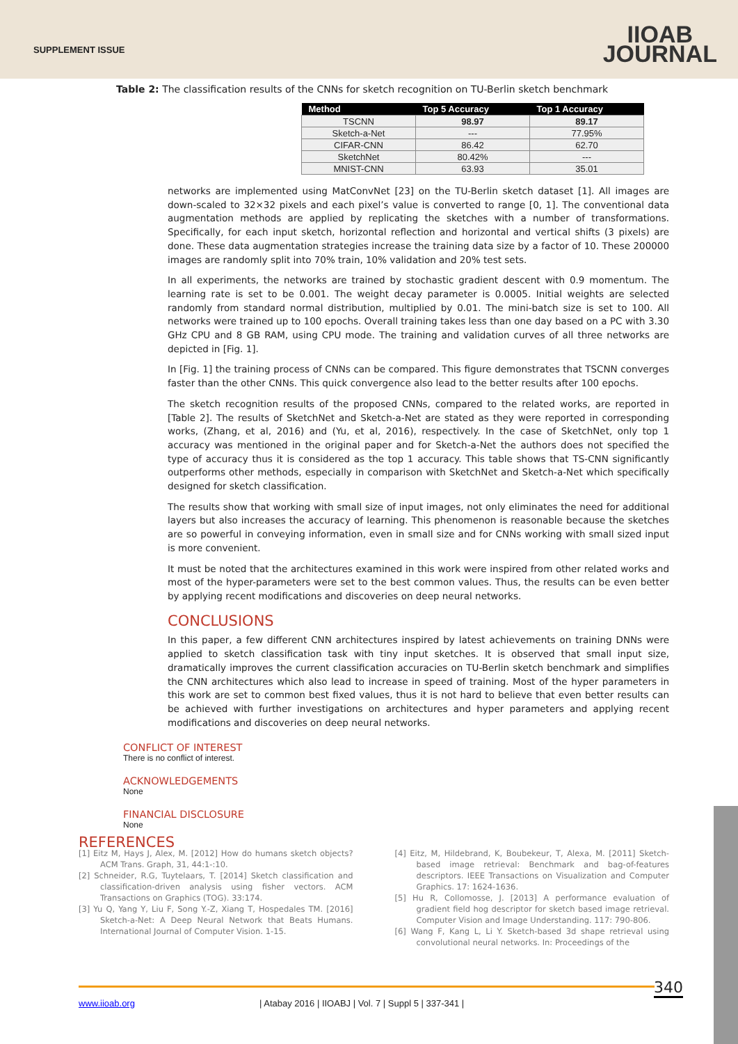SUPPLEMENT ISSUE
IIOAB
JOURNAL
Table 2: The classification results of the CNNs for sketch recognition on TU-Berlin sketch benchmark
| Method | Top 5 Accuracy | Top 1 Accuracy |
| --- | --- | --- |
| TSCNN | 98.97 | 89.17 |
| Sketch-a-Net | --- | 77.95% |
| CIFAR-CNN | 86.42 | 62.70 |
| SketchNet | 80.42% | --- |
| MNIST-CNN | 63.93 | 35.01 |
networks are implemented using MatConvNet [23] on the TU-Berlin sketch dataset [1]. All images are down-scaled to 32×32 pixels and each pixel’s value is converted to range [0, 1]. The conventional data augmentation methods are applied by replicating the sketches with a number of transformations. Specifically, for each input sketch, horizontal reflection and horizontal and vertical shifts (3 pixels) are done. These data augmentation strategies increase the training data size by a factor of 10. These 200000 images are randomly split into 70% train, 10% validation and 20% test sets.
In all experiments, the networks are trained by stochastic gradient descent with 0.9 momentum. The learning rate is set to be 0.001. The weight decay parameter is 0.0005. Initial weights are selected randomly from standard normal distribution, multiplied by 0.01. The mini-batch size is set to 100. All networks were trained up to 100 epochs. Overall training takes less than one day based on a PC with 3.30 GHz CPU and 8 GB RAM, using CPU mode. The training and validation curves of all three networks are depicted in [Fig. 1].
In [Fig. 1] the training process of CNNs can be compared. This figure demonstrates that TSCNN converges faster than the other CNNs. This quick convergence also lead to the better results after 100 epochs.
The sketch recognition results of the proposed CNNs, compared to the related works, are reported in [Table 2]. The results of SketchNet and Sketch-a-Net are stated as they were reported in corresponding works, (Zhang, et al, 2016) and (Yu, et al, 2016), respectively. In the case of SketchNet, only top 1 accuracy was mentioned in the original paper and for Sketch-a-Net the authors does not specified the type of accuracy thus it is considered as the top 1 accuracy. This table shows that TS-CNN significantly outperforms other methods, especially in comparison with SketchNet and Sketch-a-Net which specifically designed for sketch classification.
The results show that working with small size of input images, not only eliminates the need for additional layers but also increases the accuracy of learning. This phenomenon is reasonable because the sketches are so powerful in conveying information, even in small size and for CNNs working with small sized input is more convenient.
It must be noted that the architectures examined in this work were inspired from other related works and most of the hyper-parameters were set to the best common values. Thus, the results can be even better by applying recent modifications and discoveries on deep neural networks.
CONCLUSIONS
In this paper, a few different CNN architectures inspired by latest achievements on training DNNs were applied to sketch classification task with tiny input sketches. It is observed that small input size, dramatically improves the current classification accuracies on TU-Berlin sketch benchmark and simplifies the CNN architectures which also lead to increase in speed of training. Most of the hyper parameters in this work are set to common best fixed values, thus it is not hard to believe that even better results can be achieved with further investigations on architectures and hyper parameters and applying recent modifications and discoveries on deep neural networks.
CONFLICT OF INTEREST
There is no conflict of interest.
ACKNOWLEDGEMENTS
None
FINANCIAL DISCLOSURE
None
REFERENCES
[1] Eitz M, Hays J, Alex, M. [2012] How do humans sketch objects? ACM Trans. Graph, 31, 44:1-:10.
[2] Schneider, R.G, Tuytelaars, T. [2014] Sketch classification and classification-driven analysis using fisher vectors. ACM Transactions on Graphics (TOG). 33:174.
[3] Yu Q, Yang Y, Liu F, Song Y.-Z, Xiang T, Hospedales TM. [2016] Sketch-a-Net: A Deep Neural Network that Beats Humans. International Journal of Computer Vision. 1-15.
[4] Eitz, M, Hildebrand, K, Boubekeur, T, Alexa, M. [2011] Sketch-based image retrieval: Benchmark and bag-of-features descriptors. IEEE Transactions on Visualization and Computer Graphics. 17: 1624-1636.
[5] Hu R, Collomosse, J. [2013] A performance evaluation of gradient field hog descriptor for sketch based image retrieval. Computer Vision and Image Understanding. 117: 790-806.
[6] Wang F, Kang L, Li Y. Sketch-based 3d shape retrieval using convolutional neural networks. In: Proceedings of the
340
www.iioab.org | Atabay 2016 | IIOABJ | Vol. 7 | Suppl 5 | 337-341 |